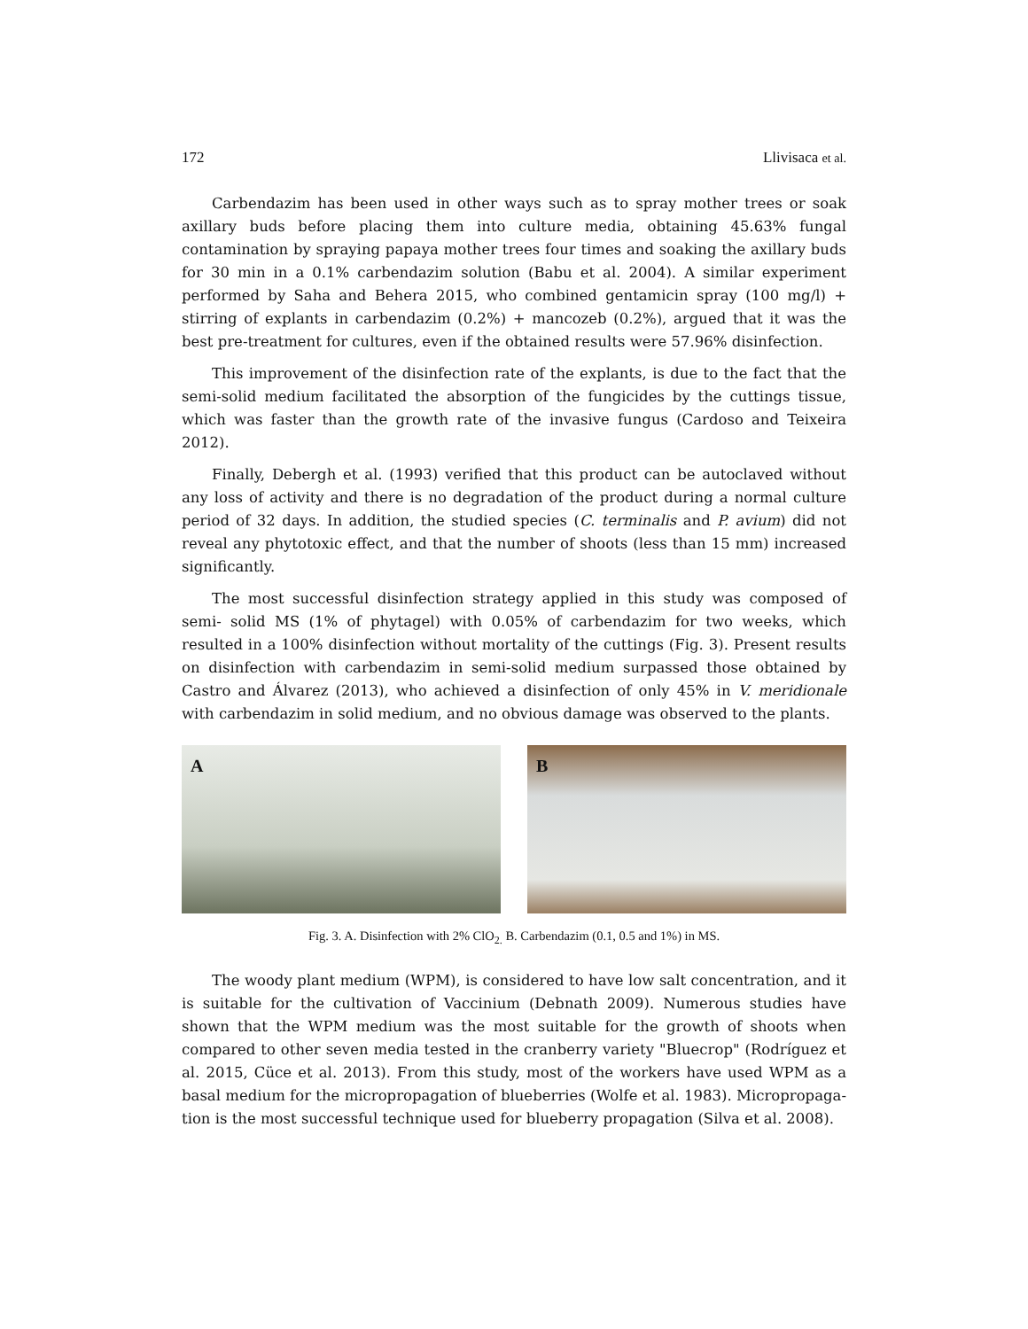172 Llivisaca et al.
Carbendazim has been used in other ways such as to spray mother trees or soak axillary buds before placing them into culture media, obtaining 45.63% fungal contamination by spraying papaya mother trees four times and soaking the axillary buds for 30 min in a 0.1% carbendazim solution (Babu et al. 2004). A similar experiment performed by Saha and Behera 2015, who combined gentamicin spray (100 mg/l) + stirring of explants in carbendazim (0.2%) + mancozeb (0.2%), argued that it was the best pre-treatment for cultures, even if the obtained results were 57.96% disinfection.
This improvement of the disinfection rate of the explants, is due to the fact that the semi-solid medium facilitated the absorption of the fungicides by the cuttings tissue, which was faster than the growth rate of the invasive fungus (Cardoso and Teixeira 2012).
Finally, Debergh et al. (1993) verified that this product can be autoclaved without any loss of activity and there is no degradation of the product during a normal culture period of 32 days. In addition, the studied species (C. terminalis and P. avium) did not reveal any phytotoxic effect, and that the number of shoots (less than 15 mm) increased significantly.
The most successful disinfection strategy applied in this study was composed of semi- solid MS (1% of phytagel) with 0.05% of carbendazim for two weeks, which resulted in a 100% disinfection without mortality of the cuttings (Fig. 3). Present results on disinfection with carbendazim in semi-solid medium surpassed those obtained by Castro and Álvarez (2013), who achieved a disinfection of only 45% in V. meridionale with carbendazim in solid medium, and no obvious damage was observed to the plants.
A
B
Fig. 3. A. Disinfection with 2% ClO<sub>2.</sub> B. Carbendazim (0.1, 0.5 and 1%) in MS.
The woody plant medium (WPM), is considered to have low salt concentration, and it is suitable for the cultivation of Vaccinium (Debnath 2009). Numerous studies have shown that the WPM medium was the most suitable for the growth of shoots when compared to other seven media tested in the cranberry variety "Bluecrop" (Rodríguez et al. 2015, Cüce et al. 2013). From this study, most of the workers have used WPM as a basal medium for the micropropagation of blueberries (Wolfe et al. 1983). Micropropaga-tion is the most successful technique used for blueberry propagation (Silva et al. 2008).